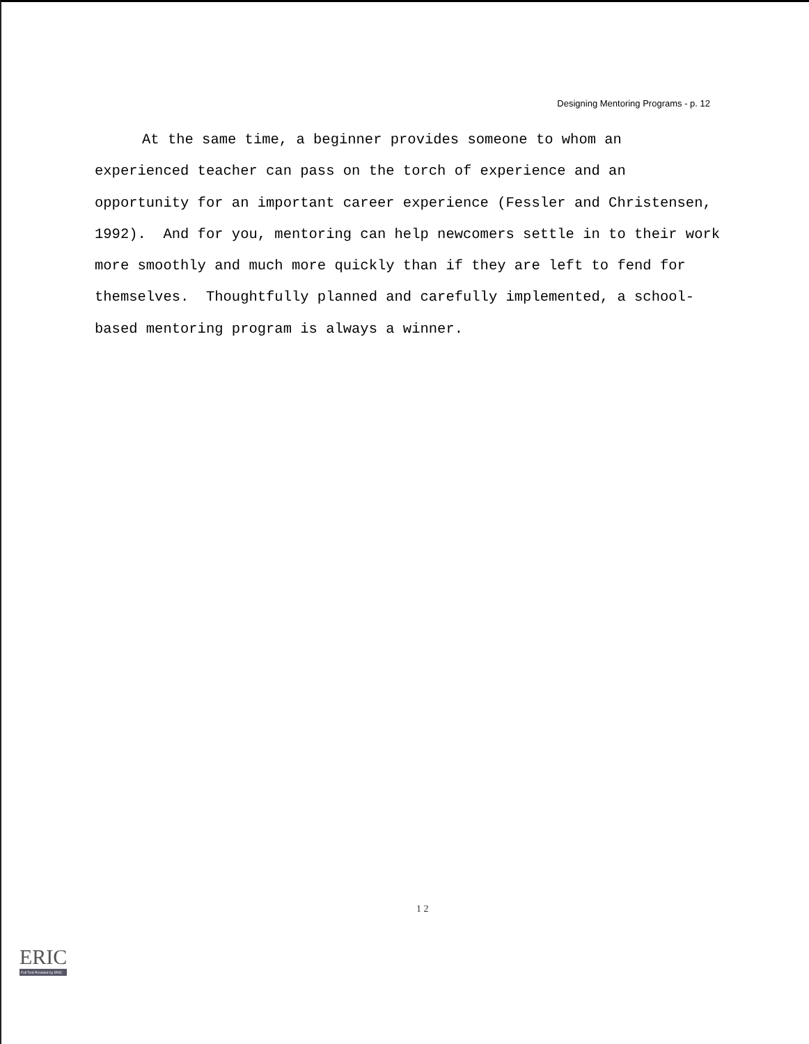Designing Mentoring Programs - p. 12
At the same time, a beginner provides someone to whom an experienced teacher can pass on the torch of experience and an opportunity for an important career experience (Fessler and Christensen, 1992). And for you, mentoring can help newcomers settle in to their work more smoothly and much more quickly than if they are left to fend for themselves. Thoughtfully planned and carefully implemented, a school-based mentoring program is always a winner.
1 2
ERIC
Full Text Provided by ERIC